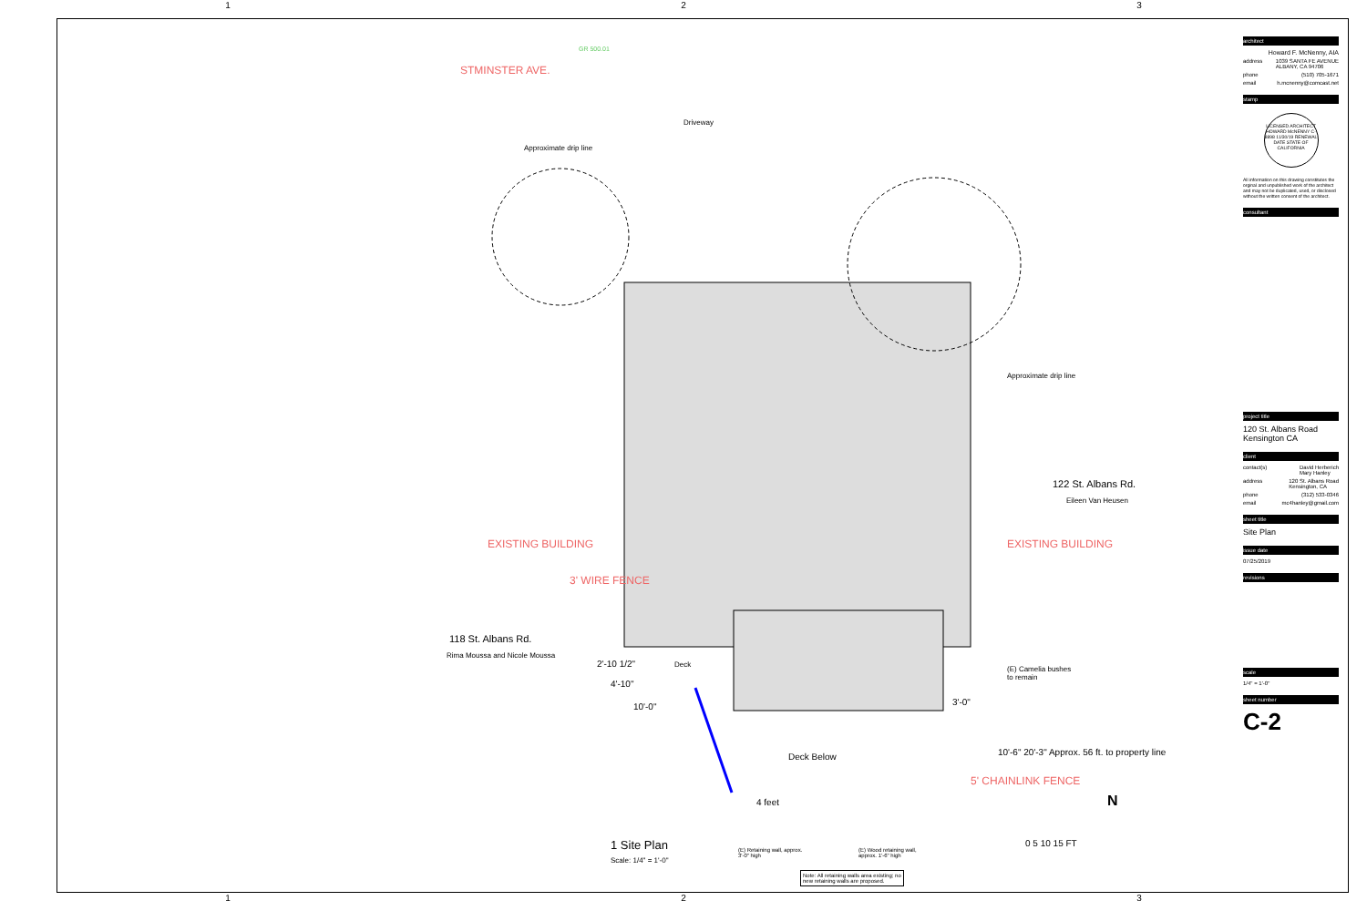1 2 3
STMINSTER AVE.
Driveway
Approximate drip line
Approximate drip line
122 St. Albans Rd.
Eileen Van Heusen
118 St. Albans Rd.
Rima Moussa and Nicole Moussa
EXISTING BUILDING
3' WIRE FENCE
EXISTING BUILDING
5' CHAINLINK FENCE
GR 500.01
Deck
Deck Below
4 feet
2'-10 1/2"
4'-10"
10'-0" 3'-0"
(E) Camelia bushes
to remain
10'-6" 20'-3" Approx. 56 ft. to property line
1 Site Plan
Scale: 1/4" = 1'-0"
(E) Retaining wall, approx.
3'-0" high
(E) Wood retaining wall,
approx. 1'-6" high
Note: All retaining walls area existing; no
new retaining walls are proposed.
0 5 10 15 FT
N
architect
Howard F. McNenny, AIA
address 1039 SANTA FE AVENUE
ALBANY, CA 94706
phone (510) 705-1671
email h.mcnenny@comcast.net
stamp
LICENSED ARCHITECT HOWARD McNENNY C-8898 11/30/19 RENEWAL DATE STATE OF CALIFORNIA
All information on this drawing constitutes the orginal and unpublished work of the architect and may not be duplicated, used, or disclosed without the written consent of the architect.
consultant
project title
120 St. Albans Road
Kensington CA
client
contact(s) David Herberich
Mary Hanley
address 120 St. Albans Road
Kensington, CA
phone (312) 533-0346
email mc4hanley@gmail.com
sheet title
Site Plan
issue date
07/25/2019
revisions
scale
1/4" = 1'-0"
sheet number
C-2
1 2 3